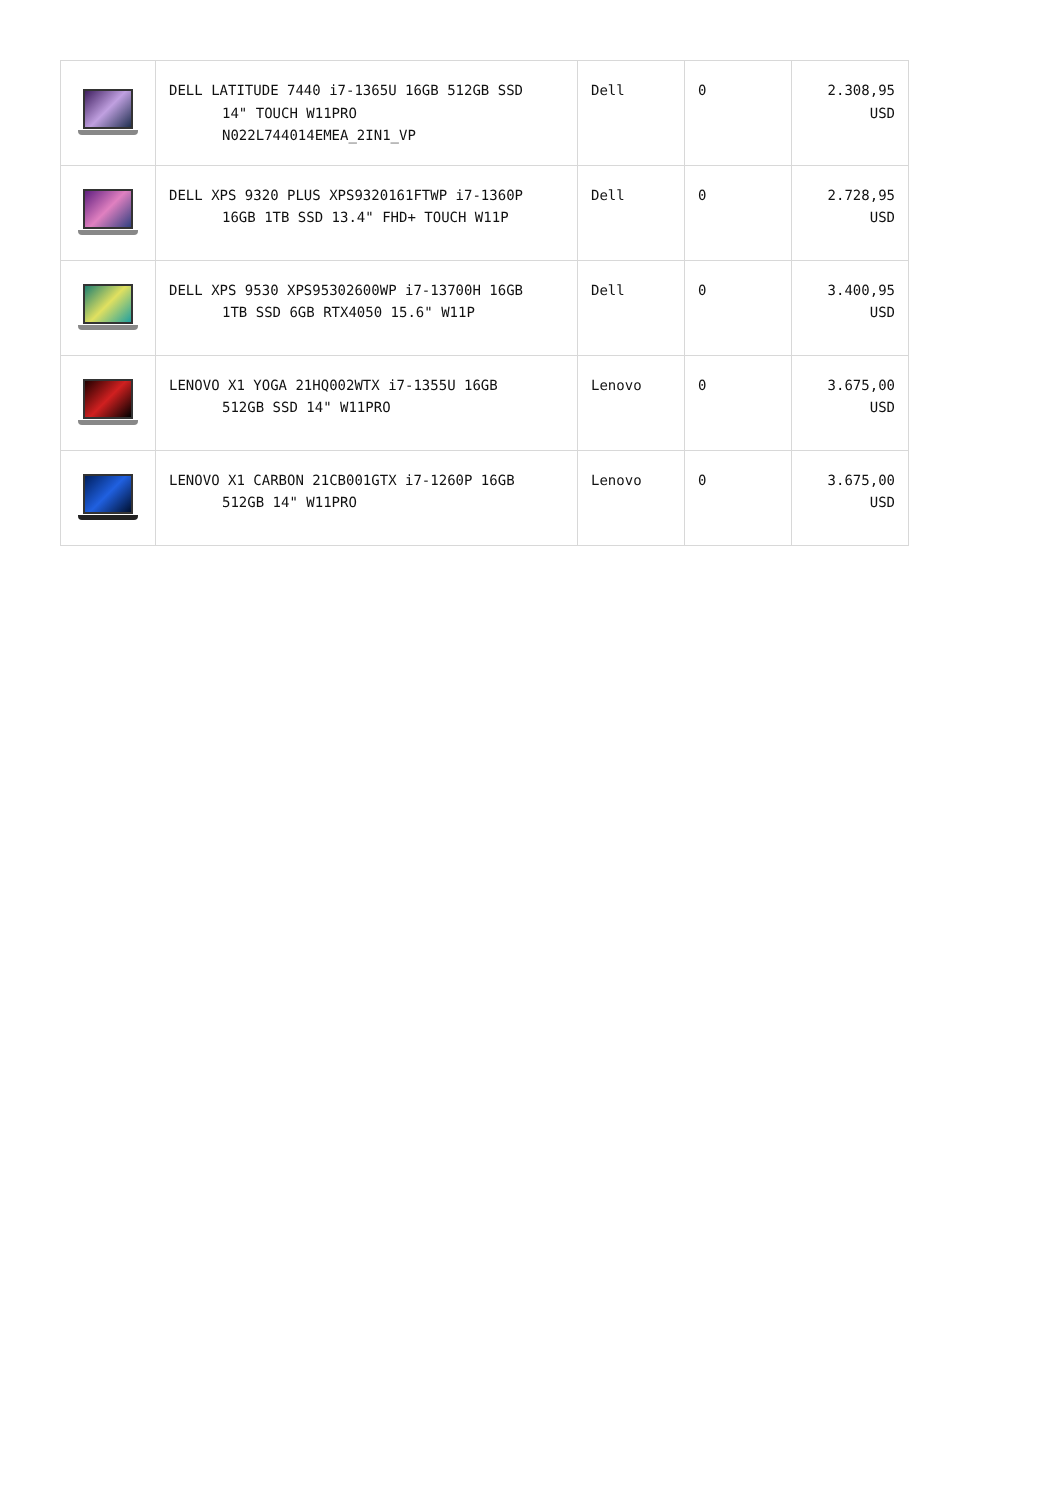| | DELL LATITUDE 7440 i7-1365U 16GB 512GB SSD 14" TOUCH W11PRO N022L744014EMEA_2IN1_VP | Dell | 0 | 2.308,95 USD |
| | DELL XPS 9320 PLUS XPS9320161FTWP i7-1360P 16GB 1TB SSD 13.4" FHD+ TOUCH W11P | Dell | 0 | 2.728,95 USD |
| | DELL XPS 9530 XPS95302600WP i7-13700H 16GB 1TB SSD 6GB RTX4050 15.6" W11P | Dell | 0 | 3.400,95 USD |
| | LENOVO X1 YOGA 21HQ002WTX i7-1355U 16GB 512GB SSD 14" W11PRO | Lenovo | 0 | 3.675,00 USD |
| | LENOVO X1 CARBON 21CB001GTX i7-1260P 16GB 512GB 14" W11PRO | Lenovo | 0 | 3.675,00 USD |